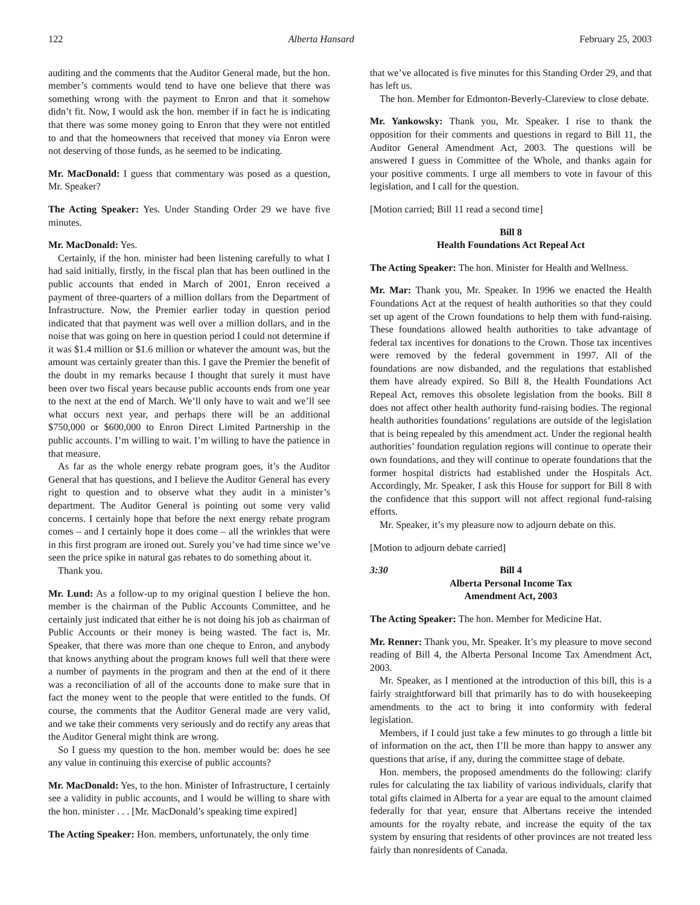122 Alberta Hansard February 25, 2003
auditing and the comments that the Auditor General made, but the hon. member’s comments would tend to have one believe that there was something wrong with the payment to Enron and that it somehow didn’t fit. Now, I would ask the hon. member if in fact he is indicating that there was some money going to Enron that they were not entitled to and that the homeowners that received that money via Enron were not deserving of those funds, as he seemed to be indicating.
Mr. MacDonald: I guess that commentary was posed as a question, Mr. Speaker?
The Acting Speaker: Yes. Under Standing Order 29 we have five minutes.
Mr. MacDonald: Yes.
Certainly, if the hon. minister had been listening carefully to what I had said initially, firstly, in the fiscal plan that has been outlined in the public accounts that ended in March of 2001, Enron received a payment of three-quarters of a million dollars from the Department of Infrastructure. Now, the Premier earlier today in question period indicated that that payment was well over a million dollars, and in the noise that was going on here in question period I could not determine if it was $1.4 million or $1.6 million or whatever the amount was, but the amount was certainly greater than this. I gave the Premier the benefit of the doubt in my remarks because I thought that surely it must have been over two fiscal years because public accounts ends from one year to the next at the end of March. We’ll only have to wait and we’ll see what occurs next year, and perhaps there will be an additional $750,000 or $600,000 to Enron Direct Limited Partnership in the public accounts. I’m willing to wait. I’m willing to have the patience in that measure.
As far as the whole energy rebate program goes, it’s the Auditor General that has questions, and I believe the Auditor General has every right to question and to observe what they audit in a minister’s department. The Auditor General is pointing out some very valid concerns. I certainly hope that before the next energy rebate program comes – and I certainly hope it does come – all the wrinkles that were in this first program are ironed out. Surely you’ve had time since we’ve seen the price spike in natural gas rebates to do something about it.
Thank you.
Mr. Lund: As a follow-up to my original question I believe the hon. member is the chairman of the Public Accounts Committee, and he certainly just indicated that either he is not doing his job as chairman of Public Accounts or their money is being wasted. The fact is, Mr. Speaker, that there was more than one cheque to Enron, and anybody that knows anything about the program knows full well that there were a number of payments in the program and then at the end of it there was a reconciliation of all of the accounts done to make sure that in fact the money went to the people that were entitled to the funds. Of course, the comments that the Auditor General made are very valid, and we take their comments very seriously and do rectify any areas that the Auditor General might think are wrong.
So I guess my question to the hon. member would be: does he see any value in continuing this exercise of public accounts?
Mr. MacDonald: Yes, to the hon. Minister of Infrastructure, I certainly see a validity in public accounts, and I would be willing to share with the hon. minister . . . [Mr. MacDonald’s speaking time expired]
The Acting Speaker: Hon. members, unfortunately, the only time
that we’ve allocated is five minutes for this Standing Order 29, and that has left us.
The hon. Member for Edmonton-Beverly-Clareview to close debate.
Mr. Yankowsky: Thank you, Mr. Speaker. I rise to thank the opposition for their comments and questions in regard to Bill 11, the Auditor General Amendment Act, 2003. The questions will be answered I guess in Committee of the Whole, and thanks again for your positive comments. I urge all members to vote in favour of this legislation, and I call for the question.
[Motion carried; Bill 11 read a second time]
Bill 8
Health Foundations Act Repeal Act
The Acting Speaker: The hon. Minister for Health and Wellness.
Mr. Mar: Thank you, Mr. Speaker. In 1996 we enacted the Health Foundations Act at the request of health authorities so that they could set up agent of the Crown foundations to help them with fund-raising. These foundations allowed health authorities to take advantage of federal tax incentives for donations to the Crown. Those tax incentives were removed by the federal government in 1997. All of the foundations are now disbanded, and the regulations that established them have already expired. So Bill 8, the Health Foundations Act Repeal Act, removes this obsolete legislation from the books. Bill 8 does not affect other health authority fund-raising bodies. The regional health authorities foundations’ regulations are outside of the legislation that is being repealed by this amendment act. Under the regional health authorities’ foundation regulation regions will continue to operate their own foundations, and they will continue to operate foundations that the former hospital districts had established under the Hospitals Act. Accordingly, Mr. Speaker, I ask this House for support for Bill 8 with the confidence that this support will not affect regional fund-raising efforts.
Mr. Speaker, it’s my pleasure now to adjourn debate on this.
[Motion to adjourn debate carried]
3:30 Bill 4
Alberta Personal Income Tax
Amendment Act, 2003
The Acting Speaker: The hon. Member for Medicine Hat.
Mr. Renner: Thank you, Mr. Speaker. It’s my pleasure to move second reading of Bill 4, the Alberta Personal Income Tax Amendment Act, 2003.
Mr. Speaker, as I mentioned at the introduction of this bill, this is a fairly straightforward bill that primarily has to do with housekeeping amendments to the act to bring it into conformity with federal legislation.
Members, if I could just take a few minutes to go through a little bit of information on the act, then I’ll be more than happy to answer any questions that arise, if any, during the committee stage of debate.
Hon. members, the proposed amendments do the following: clarify rules for calculating the tax liability of various individuals, clarify that total gifts claimed in Alberta for a year are equal to the amount claimed federally for that year, ensure that Albertans receive the intended amounts for the royalty rebate, and increase the equity of the tax system by ensuring that residents of other provinces are not treated less fairly than nonresidents of Canada.